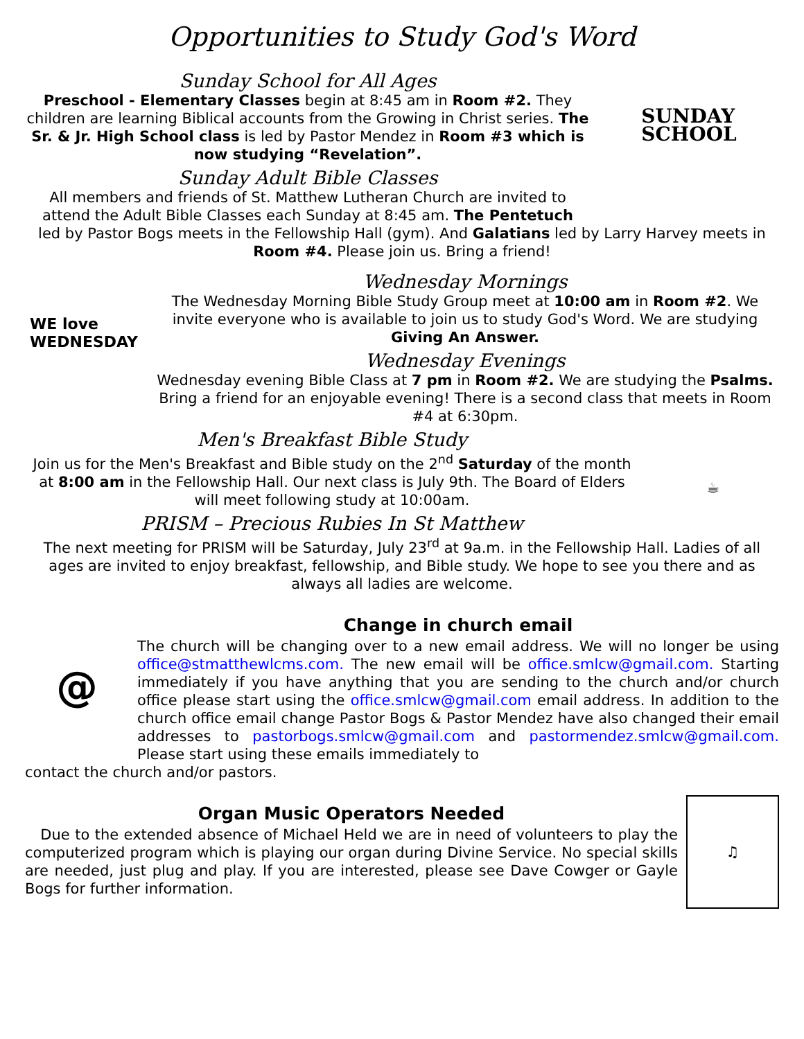Opportunities to Study God's Word
Sunday School for All Ages
Preschool - Elementary Classes begin at 8:45 am in Room #2. They children are learning Biblical accounts from the Growing in Christ series. The Sr. & Jr. High School class is led by Pastor Mendez in Room #3 which is now studying “Revelation”.
Sunday Adult Bible Classes
All members and friends of St. Matthew Lutheran Church are invited to attend the Adult Bible Classes each Sunday at 8:45 am. The Pentetuch
SUNDAY
SCHOOL
led by Pastor Bogs meets in the Fellowship Hall (gym). And Galatians led by Larry Harvey meets in Room #4. Please join us. Bring a friend!
WE love
WEDNESDAY
Wednesday Mornings
The Wednesday Morning Bible Study Group meet at 10:00 am in Room #2. We invite everyone who is available to join us to study God's Word. We are studying Giving An Answer.
Wednesday Evenings
Wednesday evening Bible Class at 7 pm in Room #2. We are studying the Psalms. Bring a friend for an enjoyable evening! There is a second class that meets in Room #4 at 6:30pm.
Men's Breakfast Bible Study
Join us for the Men's Breakfast and Bible study on the 2<sup>nd</sup> Saturday of the month at 8:00 am in the Fellowship Hall. Our next class is July 9th. The Board of Elders will meet following study at 10:00am.
PRISM – Precious Rubies In St Matthew
☕
The next meeting for PRISM will be Saturday, July 23<sup>rd</sup> at 9a.m. in the Fellowship Hall. Ladies of all ages are invited to enjoy breakfast, fellowship, and Bible study. We hope to see you there and as always all ladies are welcome.
@
Change in church email
The church will be changing over to a new email address. We will no longer be using office@stmatthewlcms.com. The new email will be office.smlcw@gmail.com. Starting immediately if you have anything that you are sending to the church and/or church office please start using the office.smlcw@gmail.com email address. In addition to the church office email change Pastor Bogs & Pastor Mendez have also changed their email addresses to pastorbogs.smlcw@gmail.com and pastormendez.smlcw@gmail.com. Please start using these emails immediately to
contact the church and/or pastors.
Organ Music Operators Needed
Due to the extended absence of Michael Held we are in need of volunteers to play the computerized program which is playing our organ during Divine Service. No special skills are needed, just plug and play. If you are interested, please see Dave Cowger or Gayle Bogs for further information.
♫